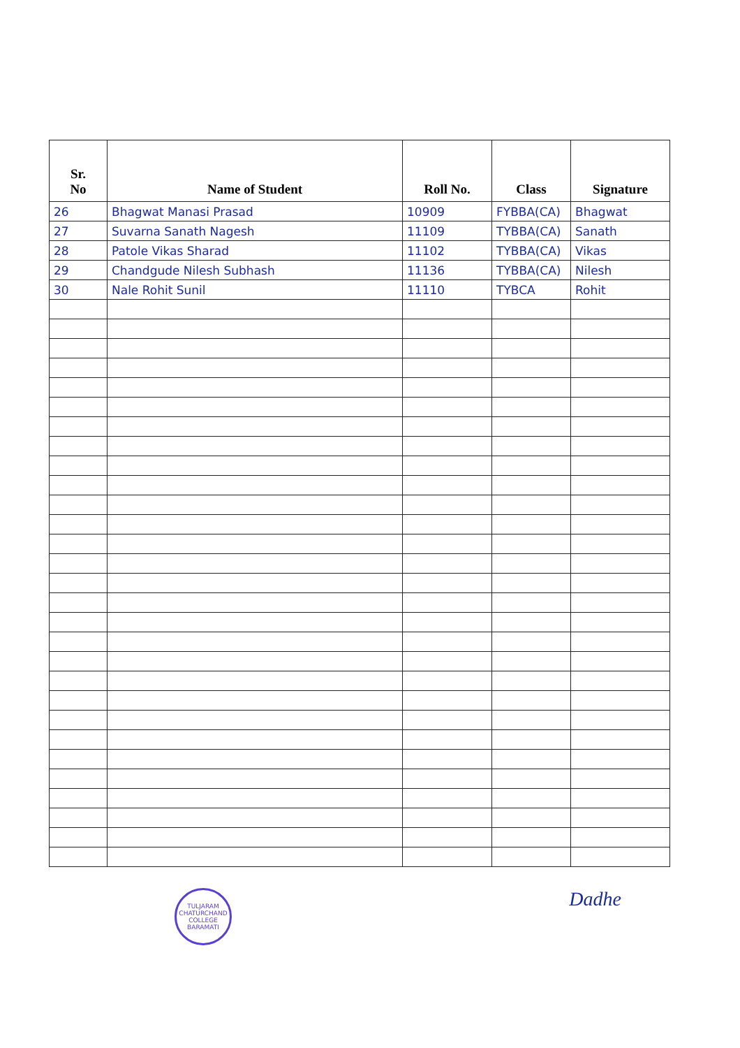| Sr. No | Name of Student | Roll No. | Class | Signature |
| --- | --- | --- | --- | --- |
| 26 | Bhagwat Manasi Prasad | 10909 | FYBBA(CA) | Bhagwat |
| 27 | Suvarna Sanath Nagesh | 11109 | TYBBA(CA) | Sanath |
| 28 | Patole Vikas Sharad | 11102 | TYBBA(CA) | Vikas |
| 29 | Chandgude Nilesh Subhash | 11136 | TYBBA(CA) | Nilesh |
| 30 | Nale Rohit Sunil | 11110 | TYBCA | Rohit |
TULJARAM CHATURCHAND COLLEGE
BARAMATI
Dadhe